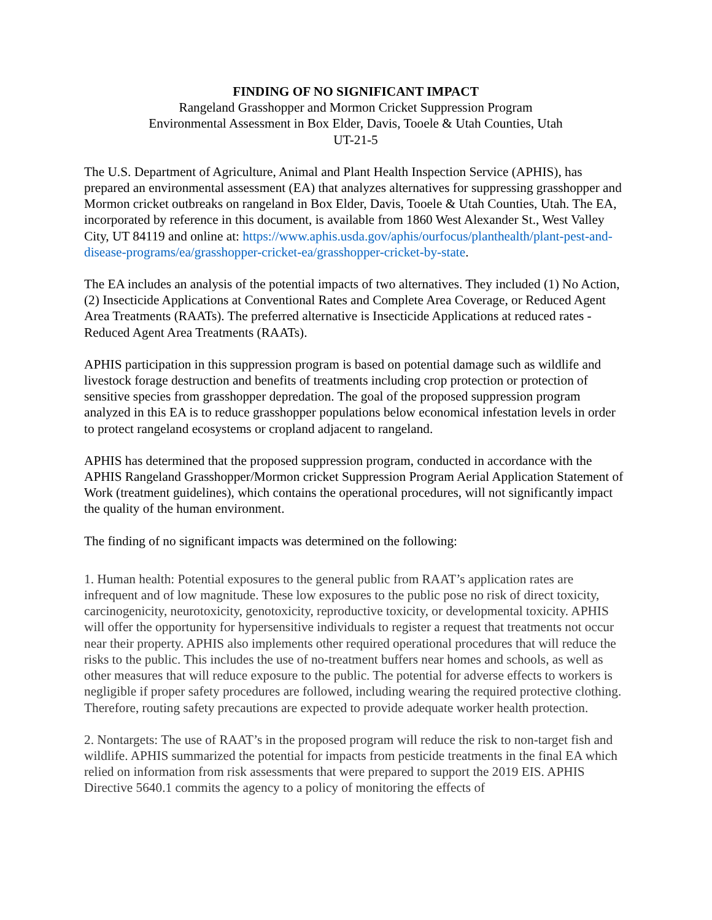FINDING OF NO SIGNIFICANT IMPACT
Rangeland Grasshopper and Mormon Cricket Suppression Program
Environmental Assessment in Box Elder, Davis, Tooele & Utah Counties, Utah
UT-21-5
The U.S. Department of Agriculture, Animal and Plant Health Inspection Service (APHIS), has prepared an environmental assessment (EA) that analyzes alternatives for suppressing grasshopper and Mormon cricket outbreaks on rangeland in Box Elder, Davis, Tooele & Utah Counties, Utah. The EA, incorporated by reference in this document, is available from 1860 West Alexander St., West Valley City, UT 84119 and online at: https://www.aphis.usda.gov/aphis/ourfocus/planthealth/plant-pest-and-disease-programs/ea/grasshopper-cricket-ea/grasshopper-cricket-by-state.
The EA includes an analysis of the potential impacts of two alternatives. They included (1) No Action, (2) Insecticide Applications at Conventional Rates and Complete Area Coverage, or Reduced Agent Area Treatments (RAATs). The preferred alternative is Insecticide Applications at reduced rates - Reduced Agent Area Treatments (RAATs).
APHIS participation in this suppression program is based on potential damage such as wildlife and livestock forage destruction and benefits of treatments including crop protection or protection of sensitive species from grasshopper depredation. The goal of the proposed suppression program analyzed in this EA is to reduce grasshopper populations below economical infestation levels in order to protect rangeland ecosystems or cropland adjacent to rangeland.
APHIS has determined that the proposed suppression program, conducted in accordance with the APHIS Rangeland Grasshopper/Mormon cricket Suppression Program Aerial Application Statement of Work (treatment guidelines), which contains the operational procedures, will not significantly impact the quality of the human environment.
The finding of no significant impacts was determined on the following:
1. Human health: Potential exposures to the general public from RAAT’s application rates are infrequent and of low magnitude. These low exposures to the public pose no risk of direct toxicity, carcinogenicity, neurotoxicity, genotoxicity, reproductive toxicity, or developmental toxicity. APHIS will offer the opportunity for hypersensitive individuals to register a request that treatments not occur near their property. APHIS also implements other required operational procedures that will reduce the risks to the public. This includes the use of no-treatment buffers near homes and schools, as well as other measures that will reduce exposure to the public. The potential for adverse effects to workers is negligible if proper safety procedures are followed, including wearing the required protective clothing. Therefore, routing safety precautions are expected to provide adequate worker health protection.
2. Nontargets: The use of RAAT’s in the proposed program will reduce the risk to non-target fish and wildlife. APHIS summarized the potential for impacts from pesticide treatments in the final EA which relied on information from risk assessments that were prepared to support the 2019 EIS. APHIS Directive 5640.1 commits the agency to a policy of monitoring the effects of